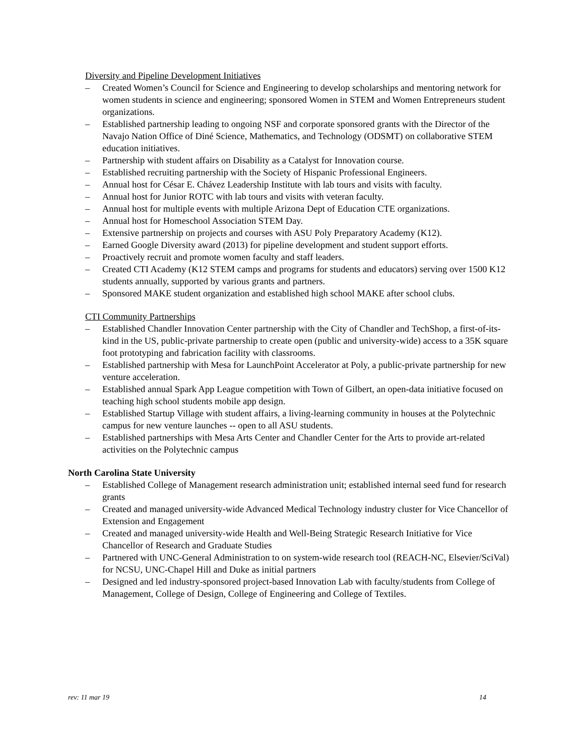Diversity and Pipeline Development Initiatives
– Created Women’s Council for Science and Engineering to develop scholarships and mentoring network for women students in science and engineering; sponsored Women in STEM and Women Entrepreneurs student organizations.
– Established partnership leading to ongoing NSF and corporate sponsored grants with the Director of the Navajo Nation Office of Diné Science, Mathematics, and Technology (ODSMT) on collaborative STEM education initiatives.
– Partnership with student affairs on Disability as a Catalyst for Innovation course.
– Established recruiting partnership with the Society of Hispanic Professional Engineers.
– Annual host for César E. Chávez Leadership Institute with lab tours and visits with faculty.
– Annual host for Junior ROTC with lab tours and visits with veteran faculty.
– Annual host for multiple events with multiple Arizona Dept of Education CTE organizations.
– Annual host for Homeschool Association STEM Day.
– Extensive partnership on projects and courses with ASU Poly Preparatory Academy (K12).
– Earned Google Diversity award (2013) for pipeline development and student support efforts.
– Proactively recruit and promote women faculty and staff leaders.
– Created CTI Academy (K12 STEM camps and programs for students and educators) serving over 1500 K12 students annually, supported by various grants and partners.
– Sponsored MAKE student organization and established high school MAKE after school clubs.
CTI Community Partnerships
– Established Chandler Innovation Center partnership with the City of Chandler and TechShop, a first-of-its-kind in the US, public-private partnership to create open (public and university-wide) access to a 35K square foot prototyping and fabrication facility with classrooms.
– Established partnership with Mesa for LaunchPoint Accelerator at Poly, a public-private partnership for new venture acceleration.
– Established annual Spark App League competition with Town of Gilbert, an open-data initiative focused on teaching high school students mobile app design.
– Established Startup Village with student affairs, a living-learning community in houses at the Polytechnic campus for new venture launches -- open to all ASU students.
– Established partnerships with Mesa Arts Center and Chandler Center for the Arts to provide art-related activities on the Polytechnic campus
North Carolina State University
– Established College of Management research administration unit; established internal seed fund for research grants
– Created and managed university-wide Advanced Medical Technology industry cluster for Vice Chancellor of Extension and Engagement
– Created and managed university-wide Health and Well-Being Strategic Research Initiative for Vice Chancellor of Research and Graduate Studies
– Partnered with UNC-General Administration to on system-wide research tool (REACH-NC, Elsevier/SciVal) for NCSU, UNC-Chapel Hill and Duke as initial partners
– Designed and led industry-sponsored project-based Innovation Lab with faculty/students from College of Management, College of Design, College of Engineering and College of Textiles.
rev: 11 mar 19 14